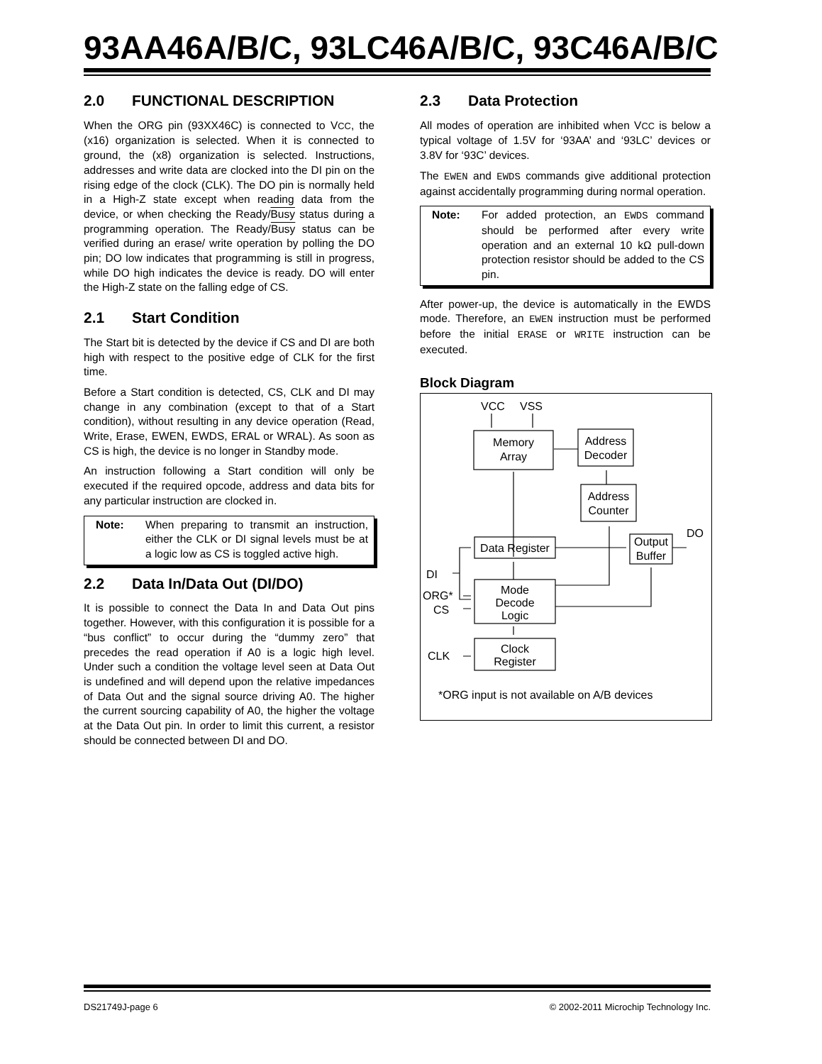93AA46A/B/C, 93LC46A/B/C, 93C46A/B/C
2.0 FUNCTIONAL DESCRIPTION
When the ORG pin (93XX46C) is connected to VCC, the (x16) organization is selected. When it is connected to ground, the (x8) organization is selected. Instructions, addresses and write data are clocked into the DI pin on the rising edge of the clock (CLK). The DO pin is normally held in a High-Z state except when reading data from the device, or when checking the Ready/Busy status during a programming operation. The Ready/Busy status can be verified during an erase/ write operation by polling the DO pin; DO low indicates that programming is still in progress, while DO high indicates the device is ready. DO will enter the High-Z state on the falling edge of CS.
2.1 Start Condition
The Start bit is detected by the device if CS and DI are both high with respect to the positive edge of CLK for the first time.
Before a Start condition is detected, CS, CLK and DI may change in any combination (except to that of a Start condition), without resulting in any device operation (Read, Write, Erase, EWEN, EWDS, ERAL or WRAL). As soon as CS is high, the device is no longer in Standby mode.
An instruction following a Start condition will only be executed if the required opcode, address and data bits for any particular instruction are clocked in.
Note: When preparing to transmit an instruction, either the CLK or DI signal levels must be at a logic low as CS is toggled active high.
2.2 Data In/Data Out (DI/DO)
It is possible to connect the Data In and Data Out pins together. However, with this configuration it is possible for a “bus conflict” to occur during the “dummy zero” that precedes the read operation if A0 is a logic high level. Under such a condition the voltage level seen at Data Out is undefined and will depend upon the relative impedances of Data Out and the signal source driving A0. The higher the current sourcing capability of A0, the higher the voltage at the Data Out pin. In order to limit this current, a resistor should be connected between DI and DO.
2.3 Data Protection
All modes of operation are inhibited when VCC is below a typical voltage of 1.5V for ‘93AA’ and ‘93LC’ devices or 3.8V for ‘93C’ devices.
The EWEN and EWDS commands give additional protection against accidentally programming during normal operation.
Note: For added protection, an EWDS command should be performed after every write operation and an external 10 kΩ pull-down protection resistor should be added to the CS pin.
After power-up, the device is automatically in the EWDS mode. Therefore, an EWEN instruction must be performed before the initial ERASE or WRITE instruction can be executed.
Block Diagram
VCC
VSS
Memory
Array
Address
Decoder
Address
Counter
Data Register
Output
Buffer
DO
DI
Mode
Decode
Logic
ORG*
CS
CLK
Clock
Register
*ORG input is not available on A/B devices
DS21749J-page 6 © 2002-2011 Microchip Technology Inc.